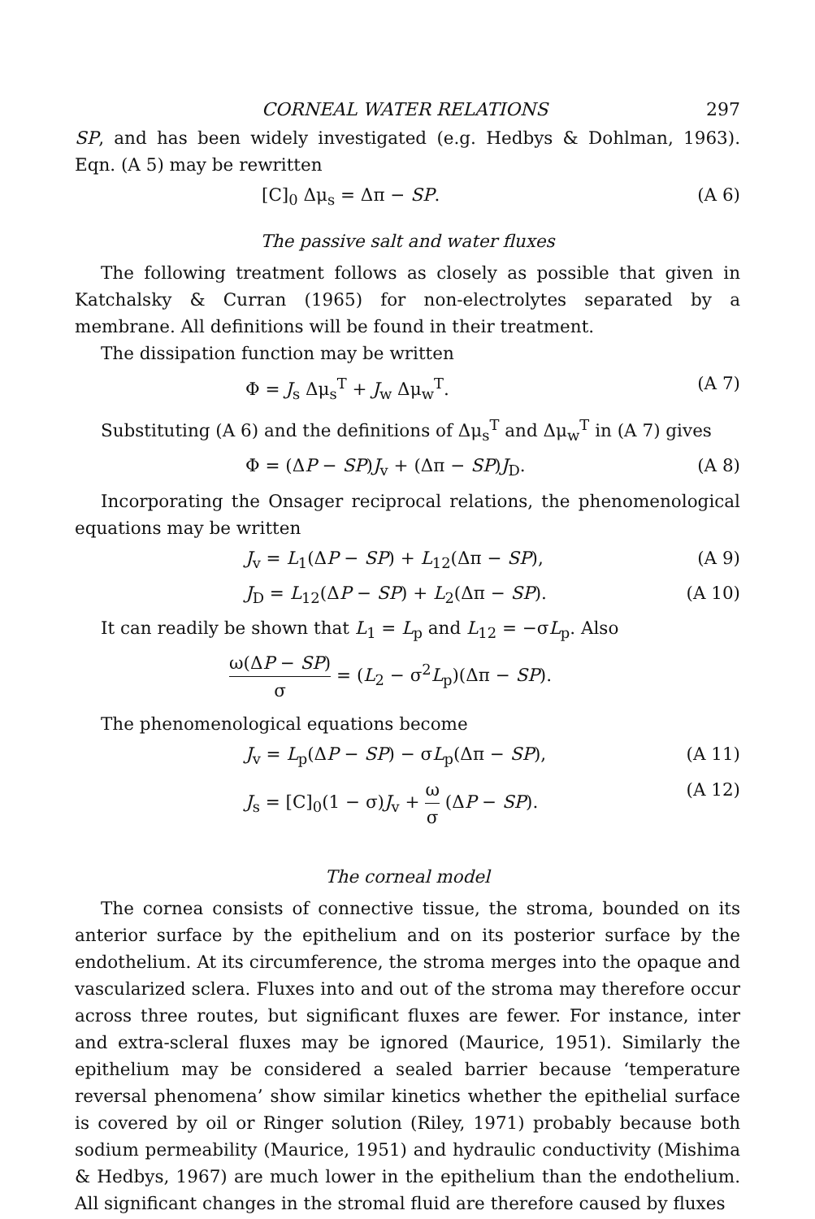CORNEAL WATER RELATIONS 297
SP, and has been widely investigated (e.g. Hedbys & Dohlman, 1963). Eqn. (A 5) may be rewritten
[C]<sub>0</sub> Δμ<sub>s</sub> = Δπ − SP. (A 6)
The passive salt and water fluxes
The following treatment follows as closely as possible that given in Katchalsky & Curran (1965) for non-electrolytes separated by a membrane. All definitions will be found in their treatment.
The dissipation function may be written
Φ = J<sub>s</sub> Δμ<sub>s</sub><sup>T</sup> + J<sub>w</sub> Δμ<sub>w</sub><sup>T</sup>. (A 7)
Substituting (A 6) and the definitions of Δμ<sub>s</sub><sup>T</sup> and Δμ<sub>w</sub><sup>T</sup> in (A 7) gives
Φ = (ΔP − SP)J<sub>v</sub> + (Δπ − SP)J<sub>D</sub>. (A 8)
Incorporating the Onsager reciprocal relations, the phenomenological equations may be written
J<sub>v</sub> = L<sub>1</sub>(ΔP − SP) + L<sub>12</sub>(Δπ − SP), (A 9)
J<sub>D</sub> = L<sub>12</sub>(ΔP − SP) + L<sub>2</sub>(Δπ − SP). (A 10)
It can readily be shown that L<sub>1</sub> = L<sub>p</sub> and L<sub>12</sub> = −σL<sub>p</sub>. Also
ω(ΔP − SP) σ = (L<sub>2</sub> − σ<sup>2</sup>L<sub>p</sub>)(Δπ − SP).
The phenomenological equations become
J<sub>v</sub> = L<sub>p</sub>(ΔP − SP) − σL<sub>p</sub>(Δπ − SP), (A 11)
J<sub>s</sub> = [C]<sub>0</sub>(1 − σ)J<sub>v</sub> + ω σ (ΔP − SP). (A 12)
The corneal model
The cornea consists of connective tissue, the stroma, bounded on its anterior surface by the epithelium and on its posterior surface by the endothelium. At its circumference, the stroma merges into the opaque and vascularized sclera. Fluxes into and out of the stroma may therefore occur across three routes, but significant fluxes are fewer. For instance, inter and extra-scleral fluxes may be ignored (Maurice, 1951). Similarly the epithelium may be considered a sealed barrier because ‘temperature reversal phenomena’ show similar kinetics whether the epithelial surface is covered by oil or Ringer solution (Riley, 1971) probably because both sodium permeability (Maurice, 1951) and hydraulic conductivity (Mishima & Hedbys, 1967) are much lower in the epithelium than the endothelium. All significant changes in the stromal fluid are therefore caused by fluxes